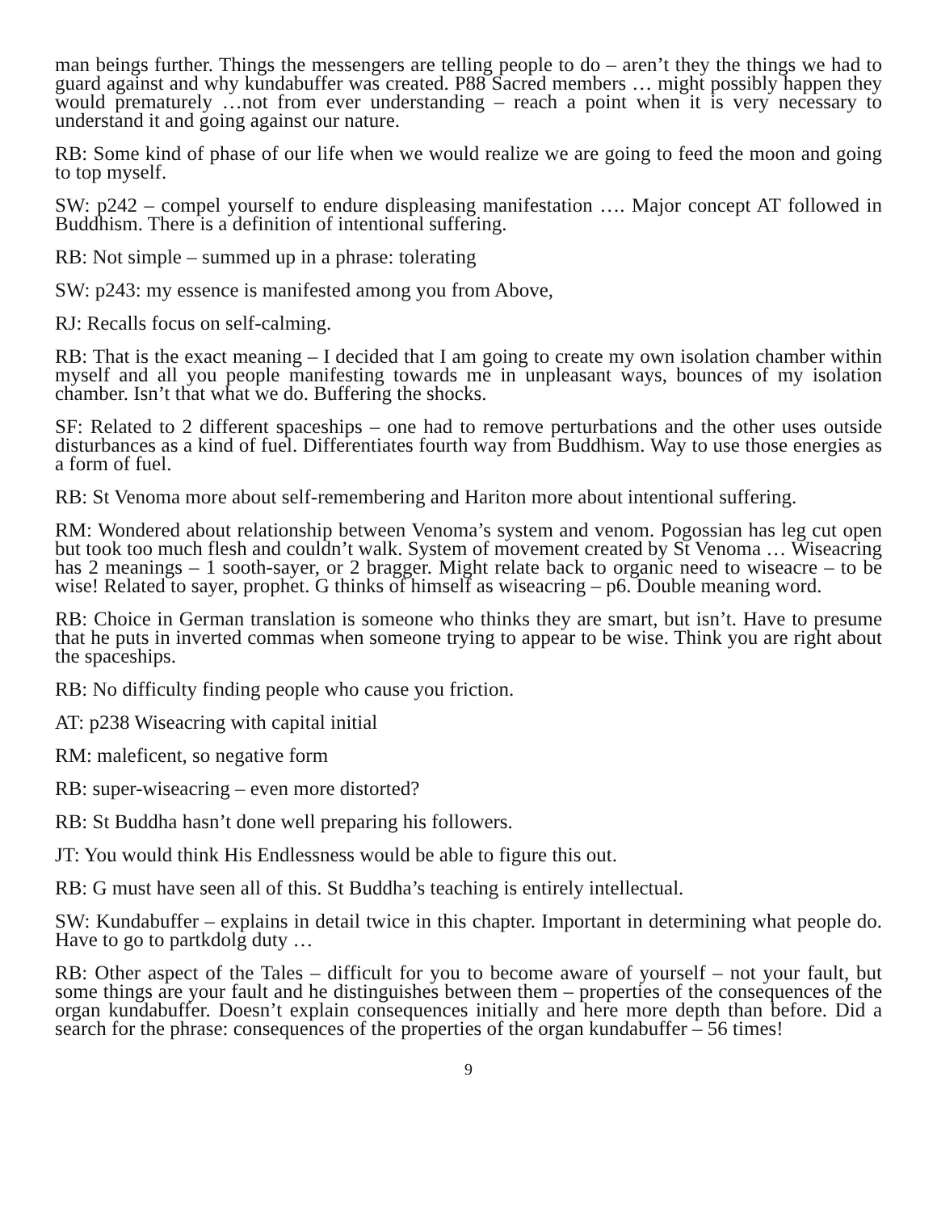man beings further. Things the messengers are telling people to do – aren’t they the things we had to guard against and why kundabuffer was created. P88 Sacred members … might possibly happen they would prematurely …not from ever understanding – reach a point when it is very necessary to understand it and going against our nature.
RB: Some kind of phase of our life when we would realize we are going to feed the moon and going to top myself.
SW: p242 – compel yourself to endure displeasing manifestation …. Major concept AT followed in Buddhism. There is a definition of intentional suffering.
RB: Not simple – summed up in a phrase: tolerating
SW: p243: my essence is manifested among you from Above,
RJ: Recalls focus on self-calming.
RB: That is the exact meaning – I decided that I am going to create my own isolation chamber within myself and all you people manifesting towards me in unpleasant ways, bounces of my isolation chamber. Isn’t that what we do. Buffering the shocks.
SF: Related to 2 different spaceships – one had to remove perturbations and the other uses outside disturbances as a kind of fuel. Differentiates fourth way from Buddhism. Way to use those energies as a form of fuel.
RB: St Venoma more about self-remembering and Hariton more about intentional suffering.
RM: Wondered about relationship between Venoma’s system and venom. Pogossian has leg cut open but took too much flesh and couldn’t walk. System of movement created by St Venoma … Wiseacring has 2 meanings – 1 sooth-sayer, or 2 bragger. Might relate back to organic need to wiseacre – to be wise! Related to sayer, prophet. G thinks of himself as wiseacring – p6. Double meaning word.
RB: Choice in German translation is someone who thinks they are smart, but isn’t. Have to presume that he puts in inverted commas when someone trying to appear to be wise. Think you are right about the spaceships.
RB: No difficulty finding people who cause you friction.
AT: p238 Wiseacring with capital initial
RM: maleficent, so negative form
RB: super-wiseacring – even more distorted?
RB: St Buddha hasn’t done well preparing his followers.
JT: You would think His Endlessness would be able to figure this out.
RB: G must have seen all of this. St Buddha’s teaching is entirely intellectual.
SW: Kundabuffer – explains in detail twice in this chapter. Important in determining what people do. Have to go to partkdolg duty …
RB: Other aspect of the Tales – difficult for you to become aware of yourself – not your fault, but some things are your fault and he distinguishes between them – properties of the consequences of the organ kundabuffer. Doesn’t explain consequences initially and here more depth than before. Did a search for the phrase: consequences of the properties of the organ kundabuffer – 56 times!
9